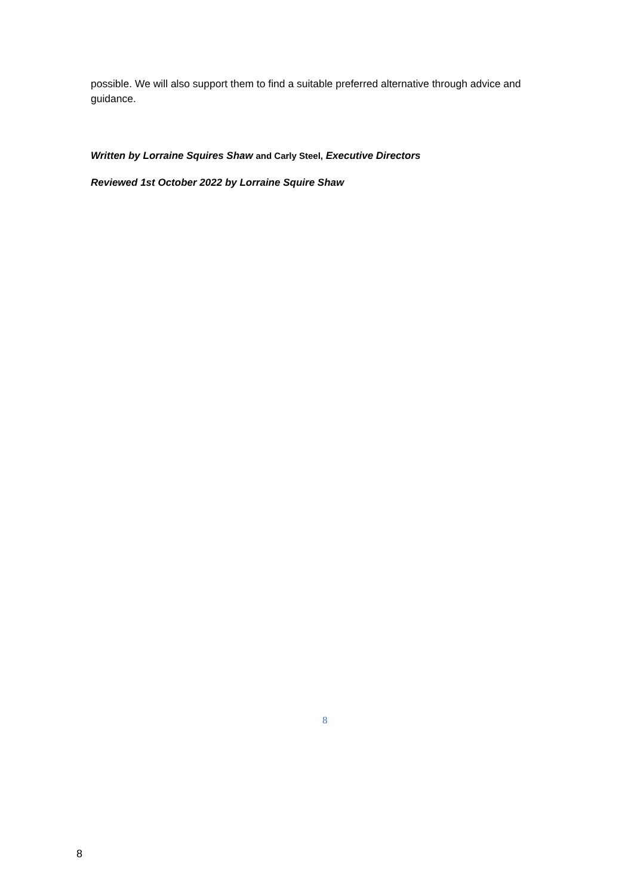possible. We will also support them to find a suitable preferred alternative through advice and guidance.
Written by Lorraine Squires Shaw and Carly Steel, Executive Directors
Reviewed 1st October 2022 by Lorraine Squire Shaw
8
8